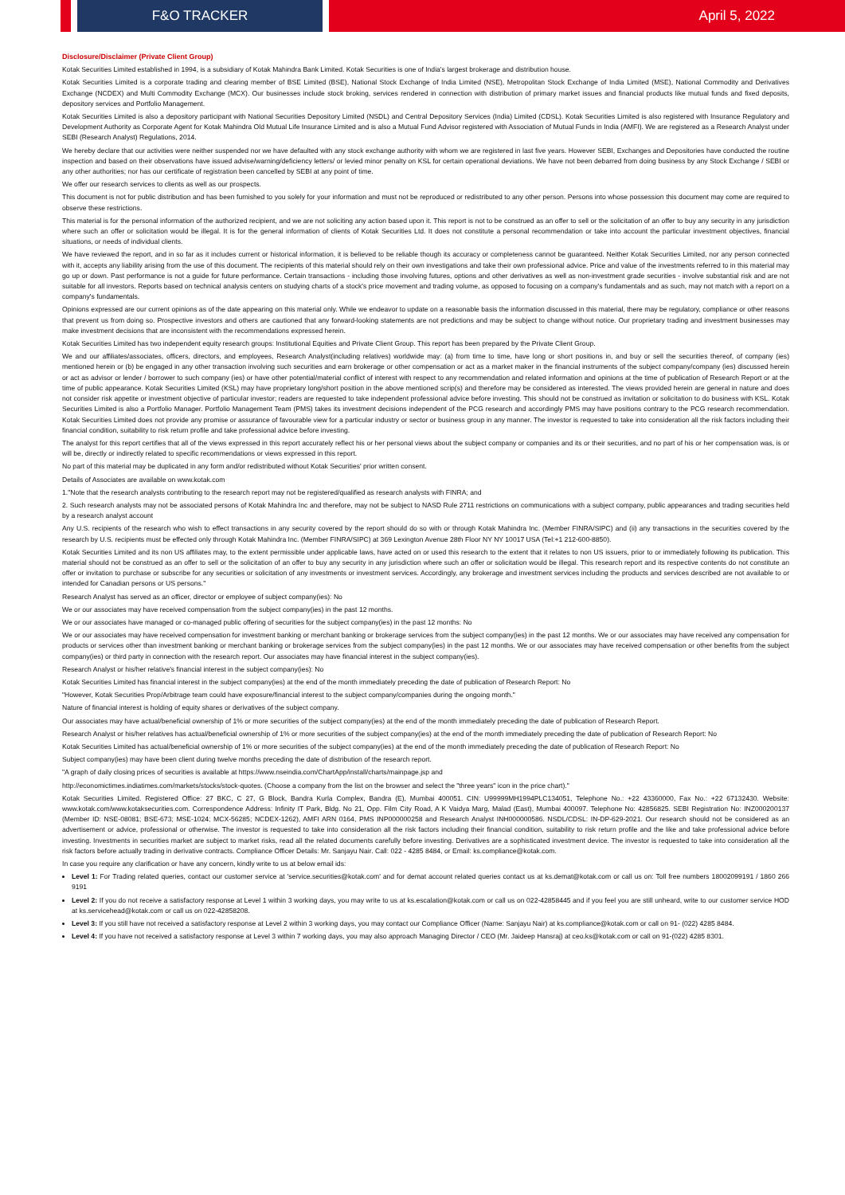F&O TRACKER April 5, 2022
Disclosure/Disclaimer (Private Client Group)
Kotak Securities Limited established in 1994, is a subsidiary of Kotak Mahindra Bank Limited. Kotak Securities is one of India's largest brokerage and distribution house.
Kotak Securities Limited is a corporate trading and clearing member of BSE Limited (BSE), National Stock Exchange of India Limited (NSE), Metropolitan Stock Exchange of India Limited (MSE), National Commodity and Derivatives Exchange (NCDEX) and Multi Commodity Exchange (MCX). Our businesses include stock broking, services rendered in connection with distribution of primary market issues and financial products like mutual funds and fixed deposits, depository services and Portfolio Management.
Kotak Securities Limited is also a depository participant with National Securities Depository Limited (NSDL) and Central Depository Services (India) Limited (CDSL). Kotak Securities Limited is also registered with Insurance Regulatory and Development Authority as Corporate Agent for Kotak Mahindra Old Mutual Life Insurance Limited and is also a Mutual Fund Advisor registered with Association of Mutual Funds in India (AMFI). We are registered as a Research Analyst under SEBI (Research Analyst) Regulations, 2014.
We hereby declare that our activities were neither suspended nor we have defaulted with any stock exchange authority with whom we are registered in last five years. However SEBI, Exchanges and Depositories have conducted the routine inspection and based on their observations have issued advise/warning/deficiency letters/ or levied minor penalty on KSL for certain operational deviations. We have not been debarred from doing business by any Stock Exchange / SEBI or any other authorities; nor has our certificate of registration been cancelled by SEBI at any point of time.
We offer our research services to clients as well as our prospects.
This document is not for public distribution and has been furnished to you solely for your information and must not be reproduced or redistributed to any other person. Persons into whose possession this document may come are required to observe these restrictions.
This material is for the personal information of the authorized recipient, and we are not soliciting any action based upon it. This report is not to be construed as an offer to sell or the solicitation of an offer to buy any security in any jurisdiction where such an offer or solicitation would be illegal. It is for the general information of clients of Kotak Securities Ltd. It does not constitute a personal recommendation or take into account the particular investment objectives, financial situations, or needs of individual clients.
We have reviewed the report, and in so far as it includes current or historical information, it is believed to be reliable though its accuracy or completeness cannot be guaranteed. Neither Kotak Securities Limited, nor any person connected with it, accepts any liability arising from the use of this document. The recipients of this material should rely on their own investigations and take their own professional advice. Price and value of the investments referred to in this material may go up or down. Past performance is not a guide for future performance. Certain transactions - including those involving futures, options and other derivatives as well as non-investment grade securities - involve substantial risk and are not suitable for all investors. Reports based on technical analysis centers on studying charts of a stock's price movement and trading volume, as opposed to focusing on a company's fundamentals and as such, may not match with a report on a company's fundamentals.
Opinions expressed are our current opinions as of the date appearing on this material only. While we endeavor to update on a reasonable basis the information discussed in this material, there may be regulatory, compliance or other reasons that prevent us from doing so. Prospective investors and others are cautioned that any forward-looking statements are not predictions and may be subject to change without notice. Our proprietary trading and investment businesses may make investment decisions that are inconsistent with the recommendations expressed herein.
Kotak Securities Limited has two independent equity research groups: Institutional Equities and Private Client Group. This report has been prepared by the Private Client Group.
We and our affiliates/associates, officers, directors, and employees, Research Analyst(including relatives) worldwide may: (a) from time to time, have long or short positions in, and buy or sell the securities thereof, of company (ies) mentioned herein or (b) be engaged in any other transaction involving such securities and earn brokerage or other compensation or act as a market maker in the financial instruments of the subject company/company (ies) discussed herein or act as advisor or lender / borrower to such company (ies) or have other potential/material conflict of interest with respect to any recommendation and related information and opinions at the time of publication of Research Report or at the time of public appearance. Kotak Securities Limited (KSL) may have proprietary long/short position in the above mentioned scrip(s) and therefore may be considered as interested. The views provided herein are general in nature and does not consider risk appetite or investment objective of particular investor; readers are requested to take independent professional advice before investing. This should not be construed as invitation or solicitation to do business with KSL. Kotak Securities Limited is also a Portfolio Manager. Portfolio Management Team (PMS) takes its investment decisions independent of the PCG research and accordingly PMS may have positions contrary to the PCG research recommendation. Kotak Securities Limited does not provide any promise or assurance of favourable view for a particular industry or sector or business group in any manner. The investor is requested to take into consideration all the risk factors including their financial condition, suitability to risk return profile and take professional advice before investing.
The analyst for this report certifies that all of the views expressed in this report accurately reflect his or her personal views about the subject company or companies and its or their securities, and no part of his or her compensation was, is or will be, directly or indirectly related to specific recommendations or views expressed in this report.
No part of this material may be duplicated in any form and/or redistributed without Kotak Securities' prior written consent.
Details of Associates are available on www.kotak.com
1."Note that the research analysts contributing to the research report may not be registered/qualified as research analysts with FINRA; and
2. Such research analysts may not be associated persons of Kotak Mahindra Inc and therefore, may not be subject to NASD Rule 2711 restrictions on communications with a subject company, public appearances and trading securities held by a research analyst account
Any U.S. recipients of the research who wish to effect transactions in any security covered by the report should do so with or through Kotak Mahindra Inc. (Member FINRA/SIPC) and (ii) any transactions in the securities covered by the research by U.S. recipients must be effected only through Kotak Mahindra Inc. (Member FINRA/SIPC) at 369 Lexington Avenue 28th Floor NY NY 10017 USA (Tel:+1 212-600-8850).
Kotak Securities Limited and its non US affiliates may, to the extent permissible under applicable laws, have acted on or used this research to the extent that it relates to non US issuers, prior to or immediately following its publication. This material should not be construed as an offer to sell or the solicitation of an offer to buy any security in any jurisdiction where such an offer or solicitation would be illegal. This research report and its respective contents do not constitute an offer or invitation to purchase or subscribe for any securities or solicitation of any investments or investment services. Accordingly, any brokerage and investment services including the products and services described are not available to or intended for Canadian persons or US persons."
Research Analyst has served as an officer, director or employee of subject company(ies): No
We or our associates may have received compensation from the subject company(ies) in the past 12 months.
We or our associates have managed or co-managed public offering of securities for the subject company(ies) in the past 12 months: No
We or our associates may have received compensation for investment banking or merchant banking or brokerage services from the subject company(ies) in the past 12 months. We or our associates may have received any compensation for products or services other than investment banking or merchant banking or brokerage services from the subject company(ies) in the past 12 months. We or our associates may have received compensation or other benefits from the subject company(ies) or third party in connection with the research report. Our associates may have financial interest in the subject company(ies).
Research Analyst or his/her relative's financial interest in the subject company(ies): No
Kotak Securities Limited has financial interest in the subject company(ies) at the end of the month immediately preceding the date of publication of Research Report: No
"However, Kotak Securities Prop/Arbitrage team could have exposure/financial interest to the subject company/companies during the ongoing month."
Nature of financial interest is holding of equity shares or derivatives of the subject company.
Our associates may have actual/beneficial ownership of 1% or more securities of the subject company(ies) at the end of the month immediately preceding the date of publication of Research Report.
Research Analyst or his/her relatives has actual/beneficial ownership of 1% or more securities of the subject company(ies) at the end of the month immediately preceding the date of publication of Research Report: No
Kotak Securities Limited has actual/beneficial ownership of 1% or more securities of the subject company(ies) at the end of the month immediately preceding the date of publication of Research Report: No
Subject company(ies) may have been client during twelve months preceding the date of distribution of the research report.
"A graph of daily closing prices of securities is available at https://www.nseindia.com/ChartApp/install/charts/mainpage.jsp and
http://economictimes.indiatimes.com/markets/stocks/stock-quotes. (Choose a company from the list on the browser and select the "three years" icon in the price chart)."
Kotak Securities Limited. Registered Office: 27 BKC, C 27, G Block, Bandra Kurla Complex, Bandra (E), Mumbai 400051. CIN: U99999MH1994PLC134051, Telephone No.: +22 43360000, Fax No.: +22 67132430. Website: www.kotak.com/www.kotaksecurities.com. Correspondence Address: Infinity IT Park, Bldg. No 21, Opp. Film City Road, A K Vaidya Marg, Malad (East), Mumbai 400097. Telephone No: 42856825. SEBI Registration No: INZ000200137 (Member ID: NSE-08081; BSE-673; MSE-1024; MCX-56285; NCDEX-1262), AMFI ARN 0164, PMS INP000000258 and Research Analyst INH000000586. NSDL/CDSL: IN-DP-629-2021. Our research should not be considered as an advertisement or advice, professional or otherwise. The investor is requested to take into consideration all the risk factors including their financial condition, suitability to risk return profile and the like and take professional advice before investing. Investments in securities market are subject to market risks, read all the related documents carefully before investing. Derivatives are a sophisticated investment device. The investor is requested to take into consideration all the risk factors before actually trading in derivative contracts. Compliance Officer Details: Mr. Sanjayu Nair. Call: 022 - 4285 8484, or Email: ks.compliance@kotak.com.
In case you require any clarification or have any concern, kindly write to us at below email ids:
Level 1: For Trading related queries, contact our customer service at 'service.securities@kotak.com' and for demat account related queries contact us at ks.demat@kotak.com or call us on: Toll free numbers 18002099191 / 1860 266 9191
Level 2: If you do not receive a satisfactory response at Level 1 within 3 working days, you may write to us at ks.escalation@kotak.com or call us on 022-42858445 and if you feel you are still unheard, write to our customer service HOD at ks.servicehead@kotak.com or call us on 022-42858208.
Level 3: If you still have not received a satisfactory response at Level 2 within 3 working days, you may contact our Compliance Officer (Name: Sanjayu Nair) at ks.compliance@kotak.com or call on 91- (022) 4285 8484.
Level 4: If you have not received a satisfactory response at Level 3 within 7 working days, you may also approach Managing Director / CEO (Mr. Jaideep Hansraj) at ceo.ks@kotak.com or call on 91-(022) 4285 8301.